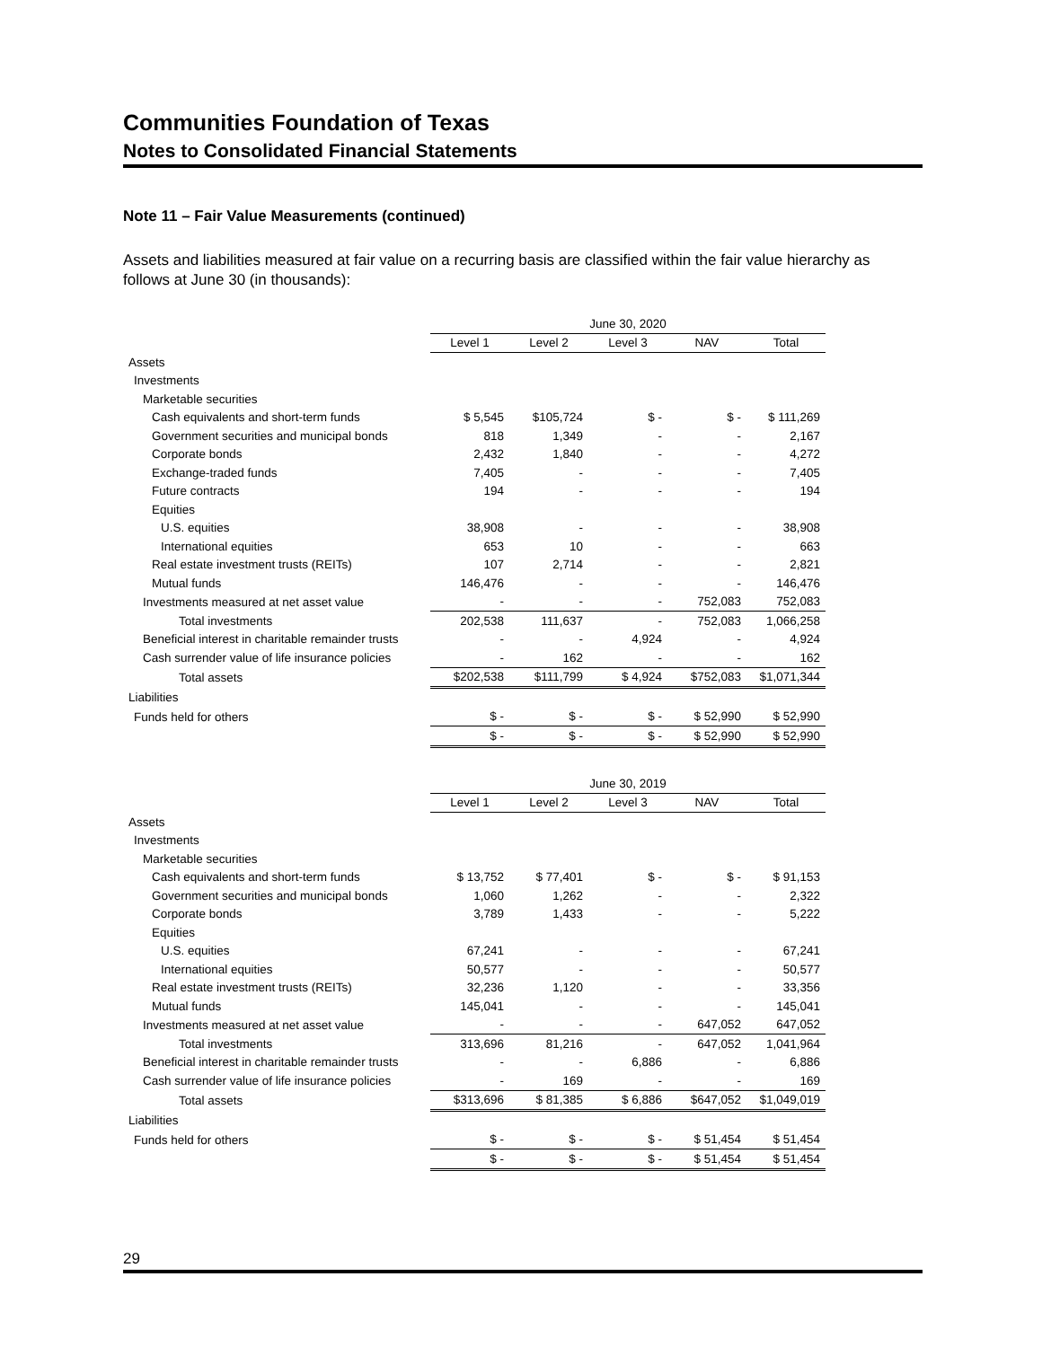Communities Foundation of Texas
Notes to Consolidated Financial Statements
Note 11 – Fair Value Measurements (continued)
Assets and liabilities measured at fair value on a recurring basis are classified within the fair value hierarchy as follows at June 30 (in thousands):
| | June 30, 2020 | | | | |
| --- | --- | --- | --- | --- | --- |
| | Level 1 | Level 2 | Level 3 | NAV | Total |
| Assets | | | | | |
| Investments | | | | | |
| Marketable securities | | | | | |
| Cash equivalents and short-term funds | $ 5,545 | $105,724 | $ - | $ - | $ 111,269 |
| Government securities and municipal bonds | 818 | 1,349 | - | - | 2,167 |
| Corporate bonds | 2,432 | 1,840 | - | - | 4,272 |
| Exchange-traded funds | 7,405 | - | - | - | 7,405 |
| Future contracts | 194 | - | - | - | 194 |
| Equities | | | | | |
| U.S. equities | 38,908 | - | - | - | 38,908 |
| International equities | 653 | 10 | - | - | 663 |
| Real estate investment trusts (REITs) | 107 | 2,714 | - | - | 2,821 |
| Mutual funds | 146,476 | - | - | - | 146,476 |
| Investments measured at net asset value | - | - | - | 752,083 | 752,083 |
| Total investments | 202,538 | 111,637 | - | 752,083 | 1,066,258 |
| Beneficial interest in charitable remainder trusts | - | - | 4,924 | - | 4,924 |
| Cash surrender value of life insurance policies | - | 162 | - | - | 162 |
| Total assets | $202,538 | $111,799 | $ 4,924 | $752,083 | $1,071,344 |
| Liabilities | | | | | |
| Funds held for others | $ - | $ - | $ - | $ 52,990 | $ 52,990 |
| | $ - | $ - | $ - | $ 52,990 | $ 52,990 |
| | June 30, 2019 | | | | |
| --- | --- | --- | --- | --- | --- |
| | Level 1 | Level 2 | Level 3 | NAV | Total |
| Assets | | | | | |
| Investments | | | | | |
| Marketable securities | | | | | |
| Cash equivalents and short-term funds | $ 13,752 | $ 77,401 | $ - | $ - | $ 91,153 |
| Government securities and municipal bonds | 1,060 | 1,262 | - | - | 2,322 |
| Corporate bonds | 3,789 | 1,433 | - | - | 5,222 |
| Equities | | | | | |
| U.S. equities | 67,241 | - | - | - | 67,241 |
| International equities | 50,577 | - | - | - | 50,577 |
| Real estate investment trusts (REITs) | 32,236 | 1,120 | - | - | 33,356 |
| Mutual funds | 145,041 | - | - | - | 145,041 |
| Investments measured at net asset value | - | - | - | 647,052 | 647,052 |
| Total investments | 313,696 | 81,216 | - | 647,052 | 1,041,964 |
| Beneficial interest in charitable remainder trusts | - | - | 6,886 | - | 6,886 |
| Cash surrender value of life insurance policies | - | 169 | - | - | 169 |
| Total assets | $313,696 | $ 81,385 | $ 6,886 | $647,052 | $1,049,019 |
| Liabilities | | | | | |
| Funds held for others | $ - | $ - | $ - | $ 51,454 | $ 51,454 |
| | $ - | $ - | $ - | $ 51,454 | $ 51,454 |
29